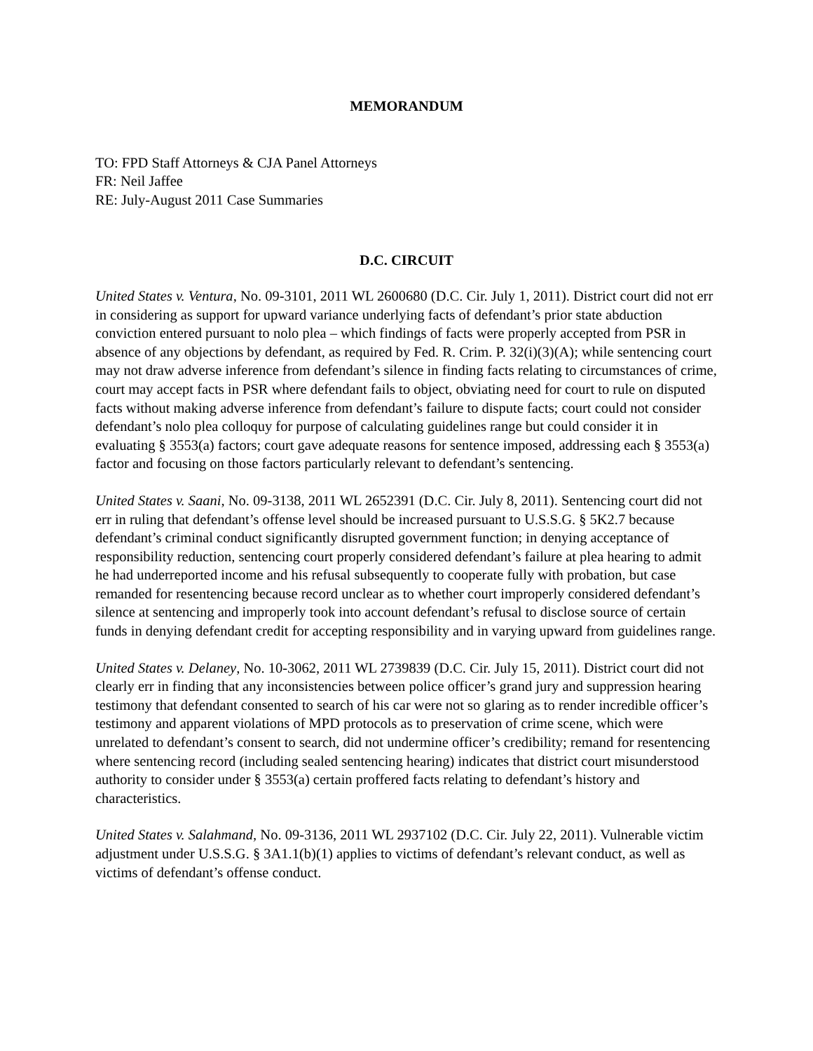MEMORANDUM
TO: FPD Staff Attorneys & CJA Panel Attorneys
FR: Neil Jaffee
RE: July-August 2011 Case Summaries
D.C. CIRCUIT
United States v. Ventura, No. 09-3101, 2011 WL 2600680 (D.C. Cir. July 1, 2011). District court did not err in considering as support for upward variance underlying facts of defendant’s prior state abduction conviction entered pursuant to nolo plea – which findings of facts were properly accepted from PSR in absence of any objections by defendant, as required by Fed. R. Crim. P. 32(i)(3)(A); while sentencing court may not draw adverse inference from defendant’s silence in finding facts relating to circumstances of crime, court may accept facts in PSR where defendant fails to object, obviating need for court to rule on disputed facts without making adverse inference from defendant’s failure to dispute facts; court could not consider defendant’s nolo plea colloquy for purpose of calculating guidelines range but could consider it in evaluating § 3553(a) factors; court gave adequate reasons for sentence imposed, addressing each § 3553(a) factor and focusing on those factors particularly relevant to defendant’s sentencing.
United States v. Saani, No. 09-3138, 2011 WL 2652391 (D.C. Cir. July 8, 2011). Sentencing court did not err in ruling that defendant’s offense level should be increased pursuant to U.S.S.G. § 5K2.7 because defendant’s criminal conduct significantly disrupted government function; in denying acceptance of responsibility reduction, sentencing court properly considered defendant’s failure at plea hearing to admit he had underreported income and his refusal subsequently to cooperate fully with probation, but case remanded for resentencing because record unclear as to whether court improperly considered defendant’s silence at sentencing and improperly took into account defendant’s refusal to disclose source of certain funds in denying defendant credit for accepting responsibility and in varying upward from guidelines range.
United States v. Delaney, No. 10-3062, 2011 WL 2739839 (D.C. Cir. July 15, 2011). District court did not clearly err in finding that any inconsistencies between police officer’s grand jury and suppression hearing testimony that defendant consented to search of his car were not so glaring as to render incredible officer’s testimony and apparent violations of MPD protocols as to preservation of crime scene, which were unrelated to defendant’s consent to search, did not undermine officer’s credibility; remand for resentencing where sentencing record (including sealed sentencing hearing) indicates that district court misunderstood authority to consider under § 3553(a) certain proffered facts relating to defendant’s history and characteristics.
United States v. Salahmand, No. 09-3136, 2011 WL 2937102 (D.C. Cir. July 22, 2011). Vulnerable victim adjustment under U.S.S.G. § 3A1.1(b)(1) applies to victims of defendant’s relevant conduct, as well as victims of defendant’s offense conduct.